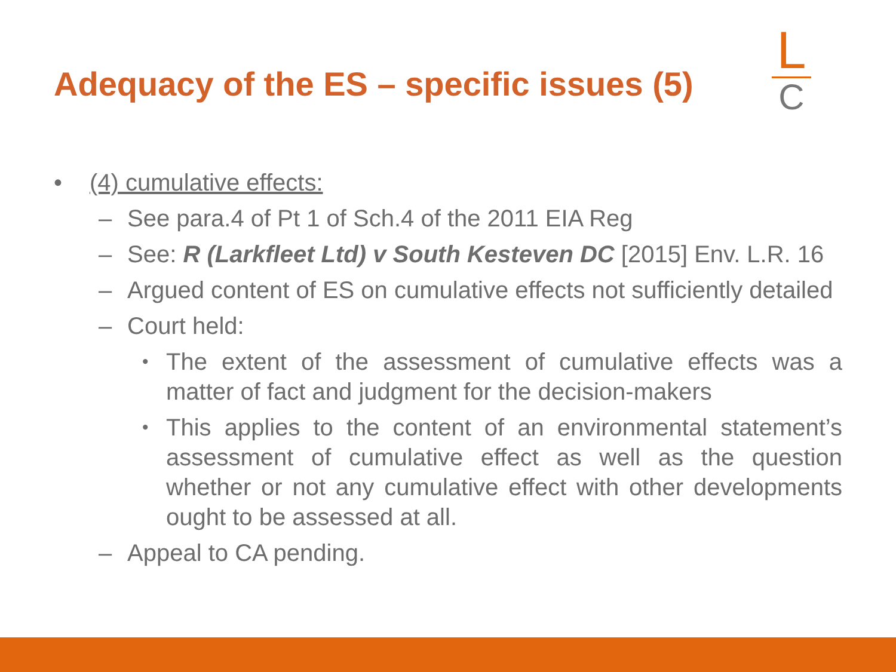Adequacy of the ES – specific issues (5)
L
C
• (4) cumulative effects:
– See para.4 of Pt 1 of Sch.4 of the 2011 EIA Reg
– See: R (Larkfleet Ltd) v South Kesteven DC [2015] Env. L.R. 16
– Argued content of ES on cumulative effects not sufficiently detailed
– Court held:
• The extent of the assessment of cumulative effects was a matter of fact and judgment for the decision-makers
• This applies to the content of an environmental statement’s assessment of cumulative effect as well as the question whether or not any cumulative effect with other developments ought to be assessed at all.
– Appeal to CA pending.